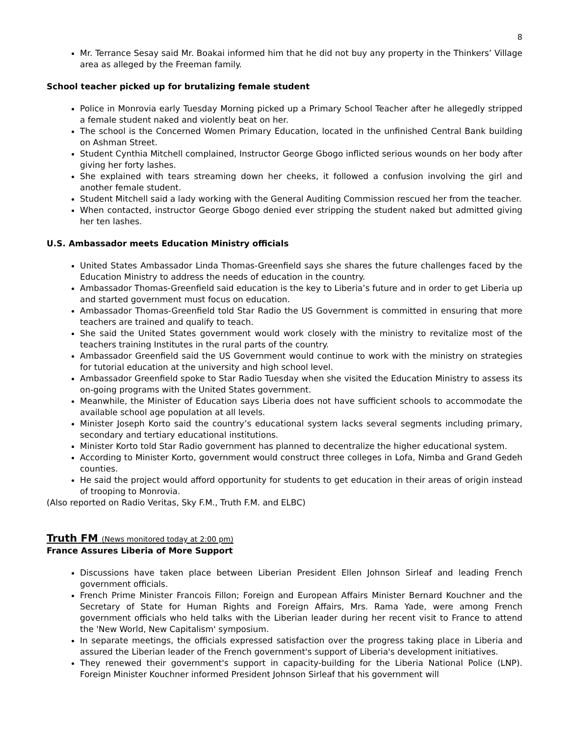8
Mr. Terrance Sesay said Mr. Boakai informed him that he did not buy any property in the Thinkers’ Village area as alleged by the Freeman family.
School teacher picked up for brutalizing female student
Police in Monrovia early Tuesday Morning picked up a Primary School Teacher after he allegedly stripped a female student naked and violently beat on her.
The school is the Concerned Women Primary Education, located in the unfinished Central Bank building on Ashman Street.
Student Cynthia Mitchell complained, Instructor George Gbogo inflicted serious wounds on her body after giving her forty lashes.
She explained with tears streaming down her cheeks, it followed a confusion involving the girl and another female student.
Student Mitchell said a lady working with the General Auditing Commission rescued her from the teacher.
When contacted, instructor George Gbogo denied ever stripping the student naked but admitted giving her ten lashes.
U.S. Ambassador meets Education Ministry officials
United States Ambassador Linda Thomas-Greenfield says she shares the future challenges faced by the Education Ministry to address the needs of education in the country.
Ambassador Thomas-Greenfield said education is the key to Liberia’s future and in order to get Liberia up and started government must focus on education.
Ambassador Thomas-Greenfield told Star Radio the US Government is committed in ensuring that more teachers are trained and qualify to teach.
She said the United States government would work closely with the ministry to revitalize most of the teachers training Institutes in the rural parts of the country.
Ambassador Greenfield said the US Government would continue to work with the ministry on strategies for tutorial education at the university and high school level.
Ambassador Greenfield spoke to Star Radio Tuesday when she visited the Education Ministry to assess its on-going programs with the United States government.
Meanwhile, the Minister of Education says Liberia does not have sufficient schools to accommodate the available school age population at all levels.
Minister Joseph Korto said the country’s educational system lacks several segments including primary, secondary and tertiary educational institutions.
Minister Korto told Star Radio government has planned to decentralize the higher educational system.
According to Minister Korto, government would construct three colleges in Lofa, Nimba and Grand Gedeh counties.
He said the project would afford opportunity for students to get education in their areas of origin instead of trooping to Monrovia.
(Also reported on Radio Veritas, Sky F.M., Truth F.M. and ELBC)
Truth FM (News monitored today at 2:00 pm)
France Assures Liberia of More Support
Discussions have taken place between Liberian President Ellen Johnson Sirleaf and leading French government officials.
French Prime Minister Francois Fillon; Foreign and European Affairs Minister Bernard Kouchner and the Secretary of State for Human Rights and Foreign Affairs, Mrs. Rama Yade, were among French government officials who held talks with the Liberian leader during her recent visit to France to attend the 'New World, New Capitalism' symposium.
In separate meetings, the officials expressed satisfaction over the progress taking place in Liberia and assured the Liberian leader of the French government's support of Liberia's development initiatives.
They renewed their government's support in capacity-building for the Liberia National Police (LNP). Foreign Minister Kouchner informed President Johnson Sirleaf that his government will